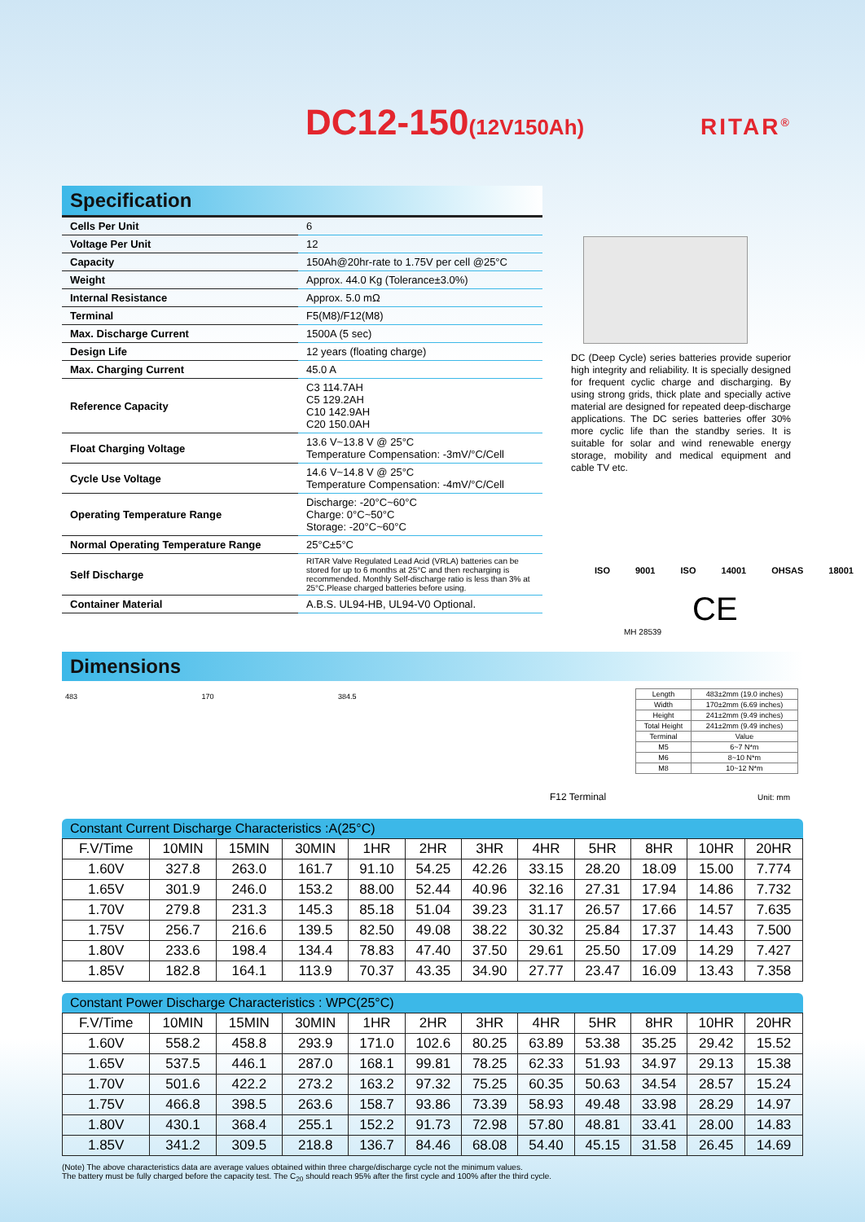DC12-150(12V150Ah) RITAR<sup>®</sup>
Specification
| Cells Per Unit | 6 |
| Voltage Per Unit | 12 |
| Capacity | 150Ah@20hr-rate to 1.75V per cell @25°C |
| Weight | Approx. 44.0 Kg (Tolerance±3.0%) |
| Internal Resistance | Approx. 5.0 mΩ |
| Terminal | F5(M8)/F12(M8) |
| Max. Discharge Current | 1500A (5 sec) |
| Design Life | 12 years (floating charge) |
| Max. Charging Current | 45.0 A |
| Reference Capacity | C3 114.7AH C5 129.2AH C10 142.9AH C20 150.0AH |
| Float Charging Voltage | 13.6 V~13.8 V @ 25°C Temperature Compensation: -3mV/°C/Cell |
| Cycle Use Voltage | 14.6 V~14.8 V @ 25°C Temperature Compensation: -4mV/°C/Cell |
| Operating Temperature Range | Discharge: -20°C~60°C Charge: 0°C~50°C Storage: -20°C~60°C |
| Normal Operating Temperature Range | 25°C±5°C |
| Self Discharge | RITAR Valve Regulated Lead Acid (VRLA) batteries can be stored for up to 6 months at 25°C and then recharging is recommended. Monthly Self-discharge ratio is less than 3% at 25°C.Please charged batteries before using. |
| Container Material | A.B.S. UL94-HB, UL94-V0 Optional. |
DC (Deep Cycle) series batteries provide superior high integrity and reliability. It is specially designed for frequent cyclic charge and discharging. By using strong grids, thick plate and specially active material are designed for repeated deep-discharge applications. The DC series batteries offer 30% more cyclic life than the standby series. It is suitable for solar and wind renewable energy storage, mobility and medical equipment and cable TV etc.
ISO 9001 ISO 14001 OHSAS 18001
MH 28539
CE
Dimensions
483 170 384.5
F12 Terminal
| Length | 483±2mm (19.0 inches) |
| Width | 170±2mm (6.69 inches) |
| Height | 241±2mm (9.49 inches) |
| Total Height | 241±2mm (9.49 inches) |
| Terminal | Value |
| M5 | 6~7 N*m |
| M6 | 8~10 N*m |
| M8 | 10~12 N*m |
Unit: mm
Constant Current Discharge Characteristics :A(25°C)
| F.V/Time | 10MIN | 15MIN | 30MIN | 1HR | 2HR | 3HR | 4HR | 5HR | 8HR | 10HR | 20HR |
| 1.60V | 327.8 | 263.0 | 161.7 | 91.10 | 54.25 | 42.26 | 33.15 | 28.20 | 18.09 | 15.00 | 7.774 |
| 1.65V | 301.9 | 246.0 | 153.2 | 88.00 | 52.44 | 40.96 | 32.16 | 27.31 | 17.94 | 14.86 | 7.732 |
| 1.70V | 279.8 | 231.3 | 145.3 | 85.18 | 51.04 | 39.23 | 31.17 | 26.57 | 17.66 | 14.57 | 7.635 |
| 1.75V | 256.7 | 216.6 | 139.5 | 82.50 | 49.08 | 38.22 | 30.32 | 25.84 | 17.37 | 14.43 | 7.500 |
| 1.80V | 233.6 | 198.4 | 134.4 | 78.83 | 47.40 | 37.50 | 29.61 | 25.50 | 17.09 | 14.29 | 7.427 |
| 1.85V | 182.8 | 164.1 | 113.9 | 70.37 | 43.35 | 34.90 | 27.77 | 23.47 | 16.09 | 13.43 | 7.358 |
Constant Power Discharge Characteristics : WPC(25°C)
| F.V/Time | 10MIN | 15MIN | 30MIN | 1HR | 2HR | 3HR | 4HR | 5HR | 8HR | 10HR | 20HR |
| 1.60V | 558.2 | 458.8 | 293.9 | 171.0 | 102.6 | 80.25 | 63.89 | 53.38 | 35.25 | 29.42 | 15.52 |
| 1.65V | 537.5 | 446.1 | 287.0 | 168.1 | 99.81 | 78.25 | 62.33 | 51.93 | 34.97 | 29.13 | 15.38 |
| 1.70V | 501.6 | 422.2 | 273.2 | 163.2 | 97.32 | 75.25 | 60.35 | 50.63 | 34.54 | 28.57 | 15.24 |
| 1.75V | 466.8 | 398.5 | 263.6 | 158.7 | 93.86 | 73.39 | 58.93 | 49.48 | 33.98 | 28.29 | 14.97 |
| 1.80V | 430.1 | 368.4 | 255.1 | 152.2 | 91.73 | 72.98 | 57.80 | 48.81 | 33.41 | 28.00 | 14.83 |
| 1.85V | 341.2 | 309.5 | 218.8 | 136.7 | 84.46 | 68.08 | 54.40 | 45.15 | 31.58 | 26.45 | 14.69 |
(Note) The above characteristics data are average values obtained within three charge/discharge cycle not the minimum values.
The battery must be fully charged before the capacity test. The C<sub>20</sub> should reach 95% after the first cycle and 100% after the third cycle.